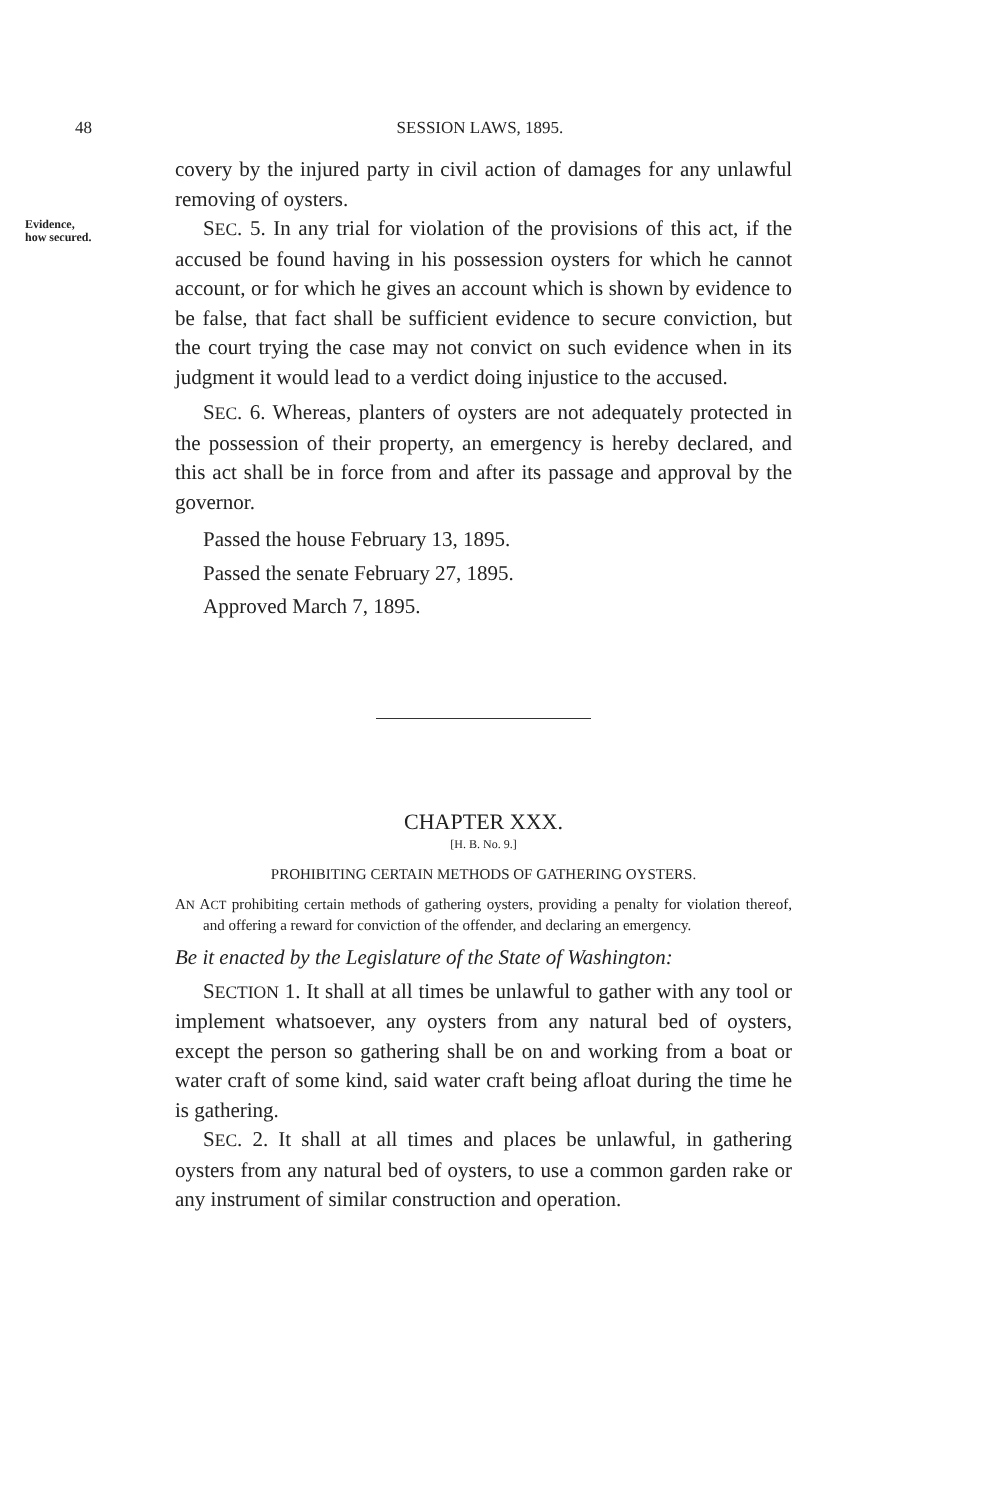48
SESSION LAWS, 1895.
covery by the injured party in civil action of damages for any unlawful removing of oysters.
Evidence,
how secured.
SEC. 5. In any trial for violation of the provisions of this act, if the accused be found having in his possession oysters for which he cannot account, or for which he gives an account which is shown by evidence to be false, that fact shall be sufficient evidence to secure conviction, but the court trying the case may not convict on such evidence when in its judgment it would lead to a verdict doing injustice to the accused.
SEC. 6. Whereas, planters of oysters are not adequately protected in the possession of their property, an emergency is hereby declared, and this act shall be in force from and after its passage and approval by the governor.
Passed the house February 13, 1895.
Passed the senate February 27, 1895.
Approved March 7, 1895.
CHAPTER XXX.
[H. B. No. 9.]
PROHIBITING CERTAIN METHODS OF GATHERING OYSTERS.
AN ACT prohibiting certain methods of gathering oysters, providing a penalty for violation thereof, and offering a reward for conviction of the offender, and declaring an emergency.
Be it enacted by the Legislature of the State of Washington:
SECTION 1. It shall at all times be unlawful to gather with any tool or implement whatsoever, any oysters from any natural bed of oysters, except the person so gathering shall be on and working from a boat or water craft of some kind, said water craft being afloat during the time he is gathering.
SEC. 2. It shall at all times and places be unlawful, in gathering oysters from any natural bed of oysters, to use a common garden rake or any instrument of similar construction and operation.